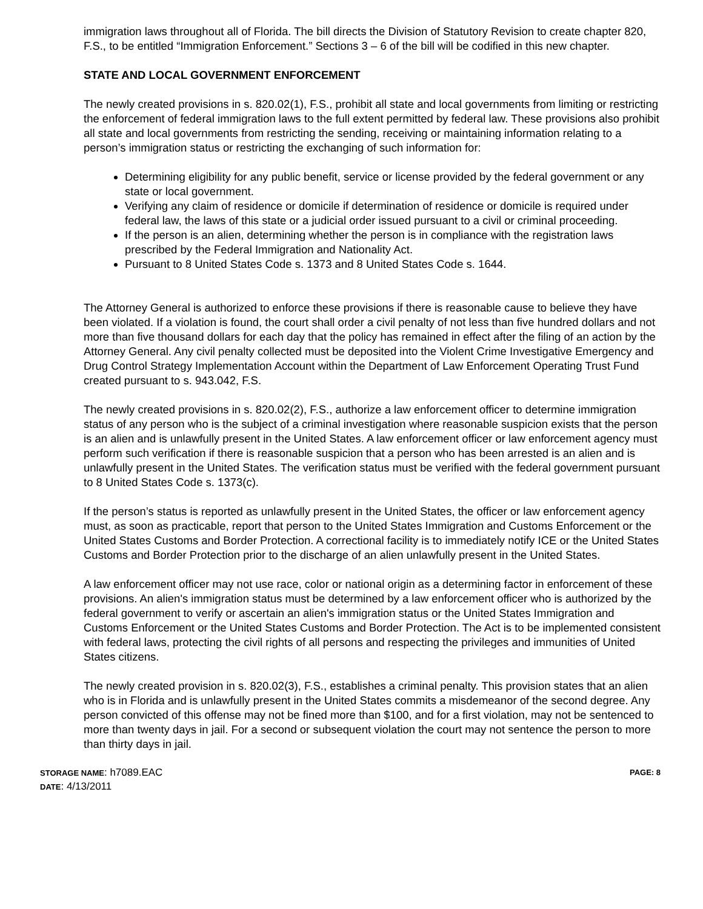immigration laws throughout all of Florida. The bill directs the Division of Statutory Revision to create chapter 820, F.S., to be entitled “Immigration Enforcement.” Sections 3 – 6 of the bill will be codified in this new chapter.
STATE AND LOCAL GOVERNMENT ENFORCEMENT
The newly created provisions in s. 820.02(1), F.S., prohibit all state and local governments from limiting or restricting the enforcement of federal immigration laws to the full extent permitted by federal law. These provisions also prohibit all state and local governments from restricting the sending, receiving or maintaining information relating to a person’s immigration status or restricting the exchanging of such information for:
Determining eligibility for any public benefit, service or license provided by the federal government or any state or local government.
Verifying any claim of residence or domicile if determination of residence or domicile is required under federal law, the laws of this state or a judicial order issued pursuant to a civil or criminal proceeding.
If the person is an alien, determining whether the person is in compliance with the registration laws prescribed by the Federal Immigration and Nationality Act.
Pursuant to 8 United States Code s. 1373 and 8 United States Code s. 1644.
The Attorney General is authorized to enforce these provisions if there is reasonable cause to believe they have been violated. If a violation is found, the court shall order a civil penalty of not less than five hundred dollars and not more than five thousand dollars for each day that the policy has remained in effect after the filing of an action by the Attorney General. Any civil penalty collected must be deposited into the Violent Crime Investigative Emergency and Drug Control Strategy Implementation Account within the Department of Law Enforcement Operating Trust Fund created pursuant to s. 943.042, F.S.
The newly created provisions in s. 820.02(2), F.S., authorize a law enforcement officer to determine immigration status of any person who is the subject of a criminal investigation where reasonable suspicion exists that the person is an alien and is unlawfully present in the United States. A law enforcement officer or law enforcement agency must perform such verification if there is reasonable suspicion that a person who has been arrested is an alien and is unlawfully present in the United States. The verification status must be verified with the federal government pursuant to 8 United States Code s. 1373(c).
If the person’s status is reported as unlawfully present in the United States, the officer or law enforcement agency must, as soon as practicable, report that person to the United States Immigration and Customs Enforcement or the United States Customs and Border Protection. A correctional facility is to immediately notify ICE or the United States Customs and Border Protection prior to the discharge of an alien unlawfully present in the United States.
A law enforcement officer may not use race, color or national origin as a determining factor in enforcement of these provisions. An alien's immigration status must be determined by a law enforcement officer who is authorized by the federal government to verify or ascertain an alien's immigration status or the United States Immigration and Customs Enforcement or the United States Customs and Border Protection. The Act is to be implemented consistent with federal laws, protecting the civil rights of all persons and respecting the privileges and immunities of United States citizens.
The newly created provision in s. 820.02(3), F.S., establishes a criminal penalty. This provision states that an alien who is in Florida and is unlawfully present in the United States commits a misdemeanor of the second degree. Any person convicted of this offense may not be fined more than $100, and for a first violation, may not be sentenced to more than twenty days in jail. For a second or subsequent violation the court may not sentence the person to more than thirty days in jail.
STORAGE NAME: h7089.EAC
DATE: 4/13/2011
PAGE: 8